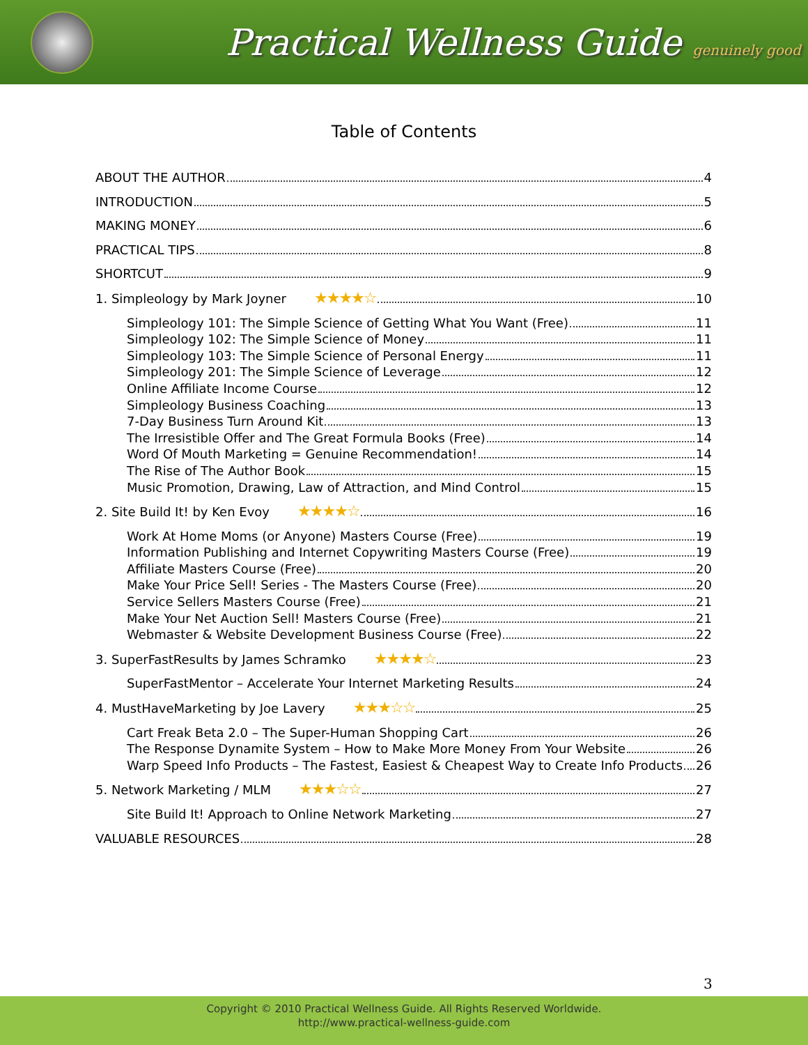Practical Wellness Guide genuinely good
Table of Contents
ABOUT THE AUTHOR 4
INTRODUCTION 5
MAKING MONEY 6
PRACTICAL TIPS 8
SHORTCUT 9
1. Simpleology by Mark Joyner ★★★★☆ 10
Simpleology 101: The Simple Science of Getting What You Want (Free) 11
Simpleology 102: The Simple Science of Money 11
Simpleology 103: The Simple Science of Personal Energy 11
Simpleology 201: The Simple Science of Leverage 12
Online Affiliate Income Course 12
Simpleology Business Coaching 13
7-Day Business Turn Around Kit 13
The Irresistible Offer and The Great Formula Books (Free) 14
Word Of Mouth Marketing = Genuine Recommendation! 14
The Rise of The Author Book 15
Music Promotion, Drawing, Law of Attraction, and Mind Control 15
2. Site Build It! by Ken Evoy ★★★★☆ 16
Work At Home Moms (or Anyone) Masters Course (Free) 19
Information Publishing and Internet Copywriting Masters Course (Free) 19
Affiliate Masters Course (Free) 20
Make Your Price Sell! Series - The Masters Course (Free) 20
Service Sellers Masters Course (Free) 21
Make Your Net Auction Sell! Masters Course (Free) 21
Webmaster & Website Development Business Course (Free) 22
3. SuperFastResults by James Schramko ★★★★☆ 23
SuperFastMentor – Accelerate Your Internet Marketing Results 24
4. MustHaveMarketing by Joe Lavery ★★★☆☆ 25
Cart Freak Beta 2.0 – The Super-Human Shopping Cart 26
The Response Dynamite System – How to Make More Money From Your Website 26
Warp Speed Info Products – The Fastest, Easiest & Cheapest Way to Create Info Products 26
5. Network Marketing / MLM ★★★☆☆ 27
Site Build It! Approach to Online Network Marketing 27
VALUABLE RESOURCES 28
3
Copyright © 2010 Practical Wellness Guide. All Rights Reserved Worldwide.
http://www.practical-wellness-guide.com